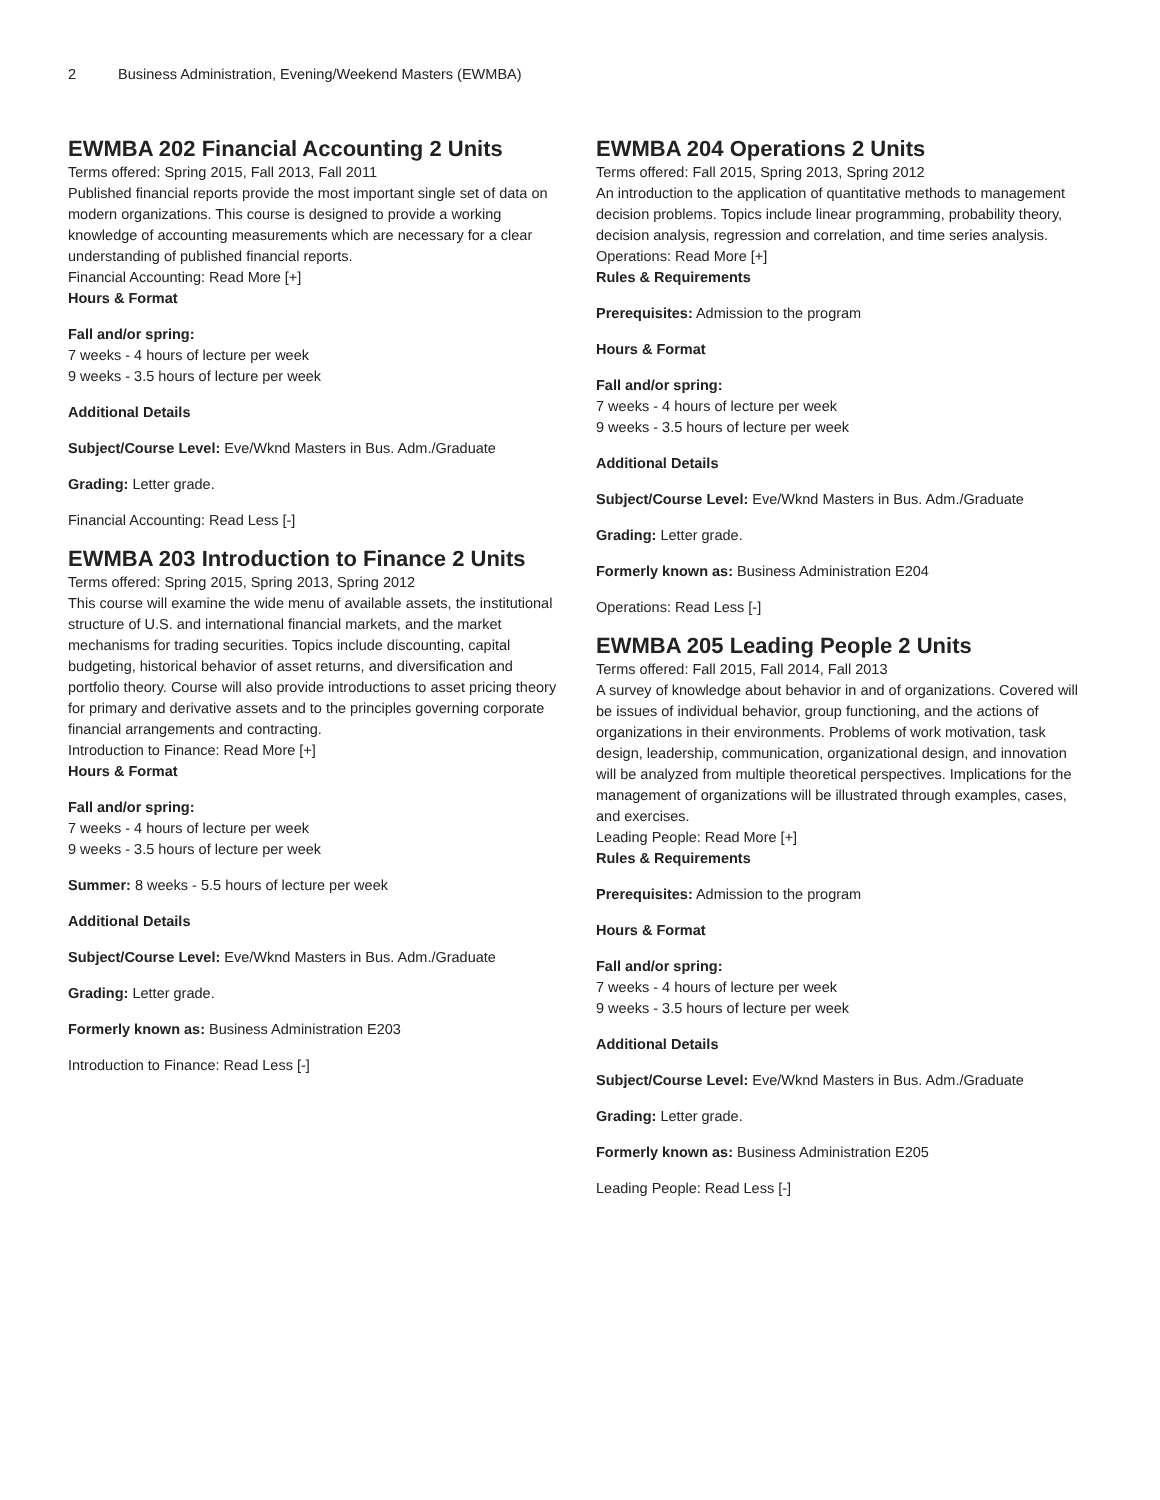2 Business Administration, Evening/Weekend Masters (EWMBA)
EWMBA 202 Financial Accounting 2 Units
Terms offered: Spring 2015, Fall 2013, Fall 2011
Published financial reports provide the most important single set of data on modern organizations. This course is designed to provide a working knowledge of accounting measurements which are necessary for a clear understanding of published financial reports.
Financial Accounting: Read More [+]
Hours & Format
Fall and/or spring:
7 weeks - 4 hours of lecture per week
9 weeks - 3.5 hours of lecture per week
Additional Details
Subject/Course Level: Eve/Wknd Masters in Bus. Adm./Graduate
Grading: Letter grade.
Financial Accounting: Read Less [-]
EWMBA 203 Introduction to Finance 2 Units
Terms offered: Spring 2015, Spring 2013, Spring 2012
This course will examine the wide menu of available assets, the institutional structure of U.S. and international financial markets, and the market mechanisms for trading securities. Topics include discounting, capital budgeting, historical behavior of asset returns, and diversification and portfolio theory. Course will also provide introductions to asset pricing theory for primary and derivative assets and to the principles governing corporate financial arrangements and contracting.
Introduction to Finance: Read More [+]
Hours & Format
Fall and/or spring:
7 weeks - 4 hours of lecture per week
9 weeks - 3.5 hours of lecture per week
Summer: 8 weeks - 5.5 hours of lecture per week
Additional Details
Subject/Course Level: Eve/Wknd Masters in Bus. Adm./Graduate
Grading: Letter grade.
Formerly known as: Business Administration E203
Introduction to Finance: Read Less [-]
EWMBA 204 Operations 2 Units
Terms offered: Fall 2015, Spring 2013, Spring 2012
An introduction to the application of quantitative methods to management decision problems. Topics include linear programming, probability theory, decision analysis, regression and correlation, and time series analysis.
Operations: Read More [+]
Rules & Requirements
Prerequisites: Admission to the program
Hours & Format
Fall and/or spring:
7 weeks - 4 hours of lecture per week
9 weeks - 3.5 hours of lecture per week
Additional Details
Subject/Course Level: Eve/Wknd Masters in Bus. Adm./Graduate
Grading: Letter grade.
Formerly known as: Business Administration E204
Operations: Read Less [-]
EWMBA 205 Leading People 2 Units
Terms offered: Fall 2015, Fall 2014, Fall 2013
A survey of knowledge about behavior in and of organizations. Covered will be issues of individual behavior, group functioning, and the actions of organizations in their environments. Problems of work motivation, task design, leadership, communication, organizational design, and innovation will be analyzed from multiple theoretical perspectives. Implications for the management of organizations will be illustrated through examples, cases, and exercises.
Leading People: Read More [+]
Rules & Requirements
Prerequisites: Admission to the program
Hours & Format
Fall and/or spring:
7 weeks - 4 hours of lecture per week
9 weeks - 3.5 hours of lecture per week
Additional Details
Subject/Course Level: Eve/Wknd Masters in Bus. Adm./Graduate
Grading: Letter grade.
Formerly known as: Business Administration E205
Leading People: Read Less [-]